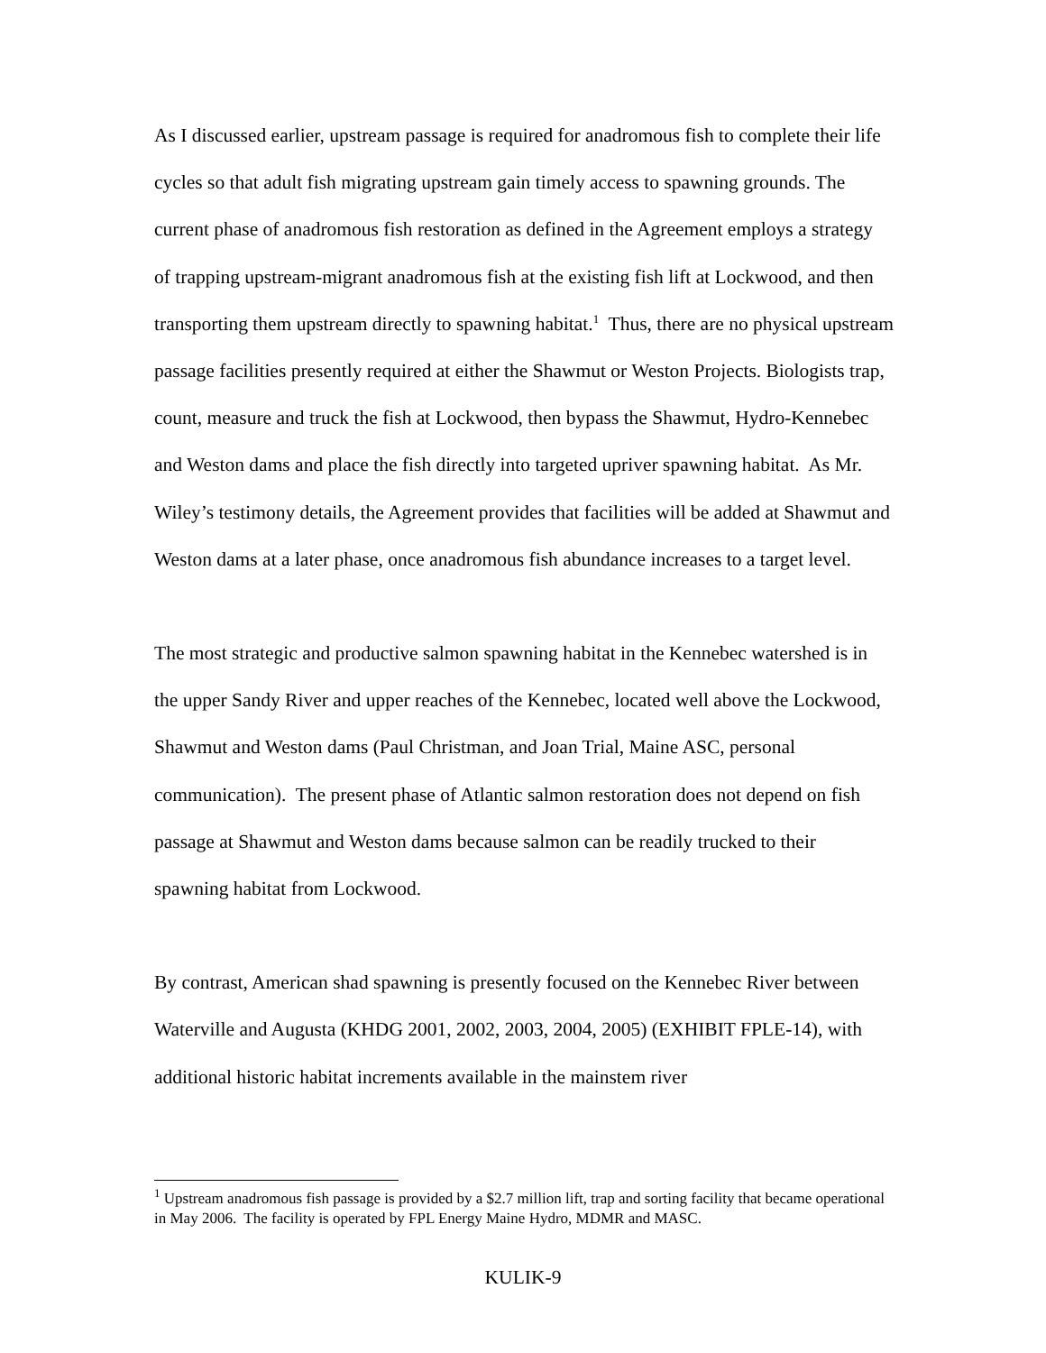As I discussed earlier, upstream passage is required for anadromous fish to complete their life cycles so that adult fish migrating upstream gain timely access to spawning grounds. The current phase of anadromous fish restoration as defined in the Agreement employs a strategy of trapping upstream-migrant anadromous fish at the existing fish lift at Lockwood, and then transporting them upstream directly to spawning habitat.<sup>1</sup> Thus, there are no physical upstream passage facilities presently required at either the Shawmut or Weston Projects. Biologists trap, count, measure and truck the fish at Lockwood, then bypass the Shawmut, Hydro-Kennebec and Weston dams and place the fish directly into targeted upriver spawning habitat. As Mr. Wiley’s testimony details, the Agreement provides that facilities will be added at Shawmut and Weston dams at a later phase, once anadromous fish abundance increases to a target level.
The most strategic and productive salmon spawning habitat in the Kennebec watershed is in the upper Sandy River and upper reaches of the Kennebec, located well above the Lockwood, Shawmut and Weston dams (Paul Christman, and Joan Trial, Maine ASC, personal communication). The present phase of Atlantic salmon restoration does not depend on fish passage at Shawmut and Weston dams because salmon can be readily trucked to their spawning habitat from Lockwood.
By contrast, American shad spawning is presently focused on the Kennebec River between Waterville and Augusta (KHDG 2001, 2002, 2003, 2004, 2005) (EXHIBIT FPLE-14), with additional historic habitat increments available in the mainstem river
<sup>1</sup> Upstream anadromous fish passage is provided by a $2.7 million lift, trap and sorting facility that became operational in May 2006. The facility is operated by FPL Energy Maine Hydro, MDMR and MASC.
KULIK-9